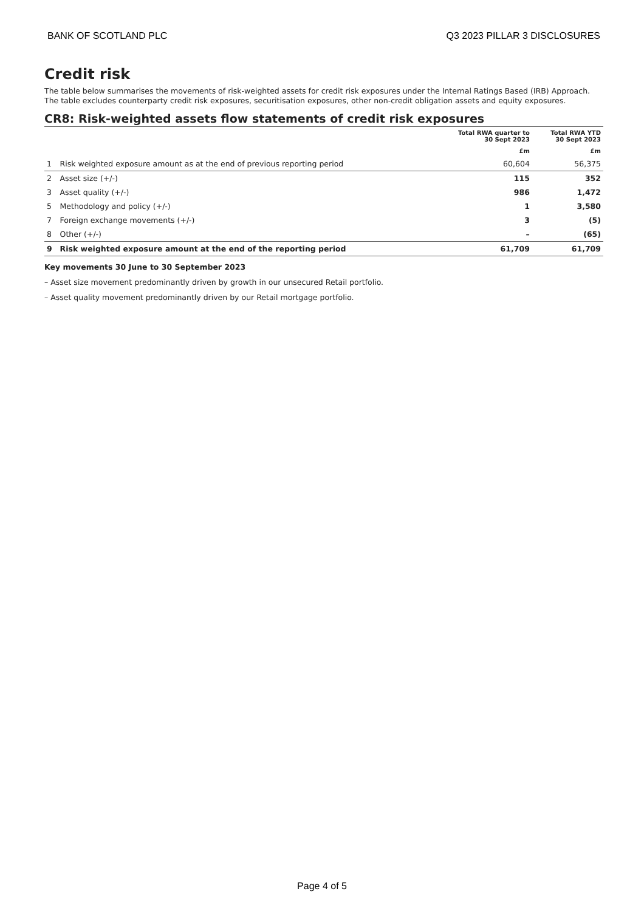BANK OF SCOTLAND PLC Q3 2023 PILLAR 3 DISCLOSURES
Credit risk
The table below summarises the movements of risk-weighted assets for credit risk exposures under the Internal Ratings Based (IRB) Approach. The table excludes counterparty credit risk exposures, securitisation exposures, other non-credit obligation assets and equity exposures.
CR8: Risk-weighted assets flow statements of credit risk exposures
| | | Total RWA quarter to 30 Sept 2023 | Total RWA YTD 30 Sept 2023 |
| --- | --- | --- | --- |
| | | £m | £m |
| 1 | Risk weighted exposure amount as at the end of previous reporting period | 60,604 | 56,375 |
| 2 | Asset size (+/-) | 115 | 352 |
| 3 | Asset quality (+/-) | 986 | 1,472 |
| 5 | Methodology and policy (+/-) | 1 | 3,580 |
| 7 | Foreign exchange movements (+/-) | 3 | (5) |
| 8 | Other (+/-) | – | (65) |
| 9 | Risk weighted exposure amount at the end of the reporting period | 61,709 | 61,709 |
Key movements 30 June to 30 September 2023
– Asset size movement predominantly driven by growth in our unsecured Retail portfolio.
– Asset quality movement predominantly driven by our Retail mortgage portfolio.
Page 4 of 5